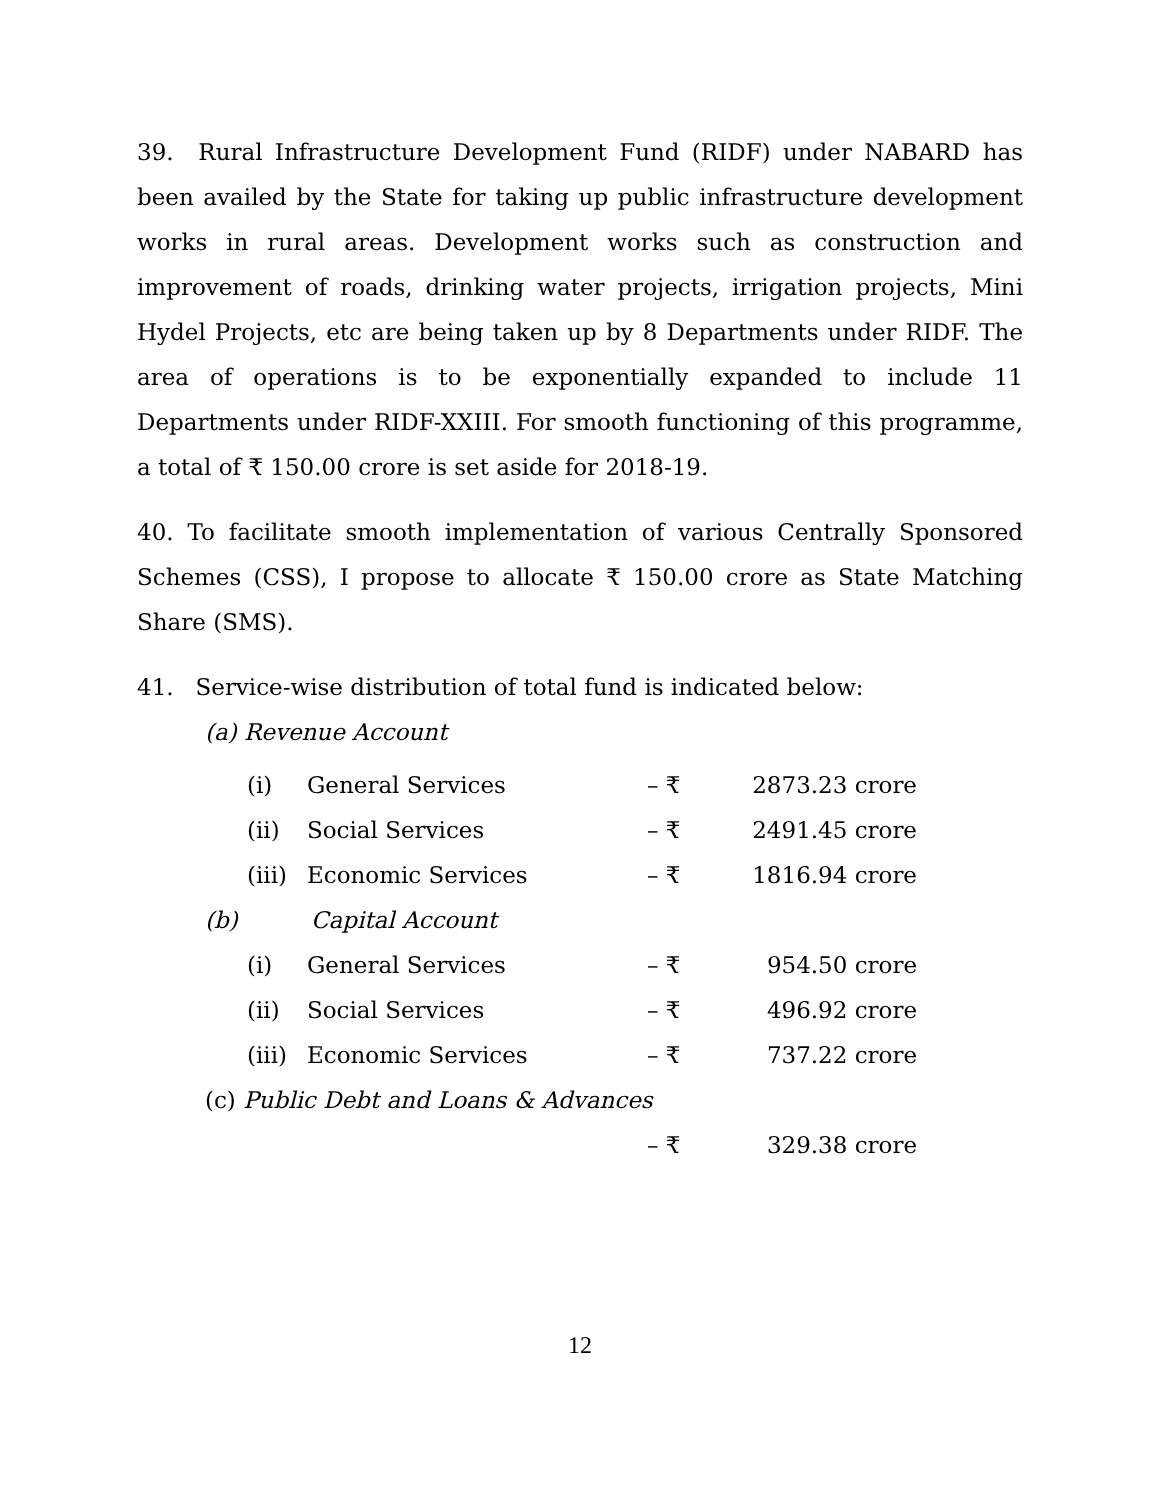39. Rural Infrastructure Development Fund (RIDF) under NABARD has been availed by the State for taking up public infrastructure development works in rural areas. Development works such as construction and improvement of roads, drinking water projects, irrigation projects, Mini Hydel Projects, etc are being taken up by 8 Departments under RIDF. The area of operations is to be exponentially expanded to include 11 Departments under RIDF-XXIII. For smooth functioning of this programme, a total of ₹ 150.00 crore is set aside for 2018-19.
40. To facilitate smooth implementation of various Centrally Sponsored Schemes (CSS), I propose to allocate ₹ 150.00 crore as State Matching Share (SMS).
41. Service-wise distribution of total fund is indicated below:
(a) Revenue Account
| (i) | General Services | – ₹ | 2873.23 crore |
| (ii) | Social Services | – ₹ | 2491.45 crore |
| (iii) | Economic Services | – ₹ | 1816.94 crore |
| (b) | Capital Account | | |
| (i) | General Services | – ₹ | 954.50 crore |
| (ii) | Social Services | – ₹ | 496.92 crore |
| (iii) | Economic Services | – ₹ | 737.22 crore |
| (c) Public Debt and Loans & Advances | | | |
| | | – ₹ | 329.38 crore |
12